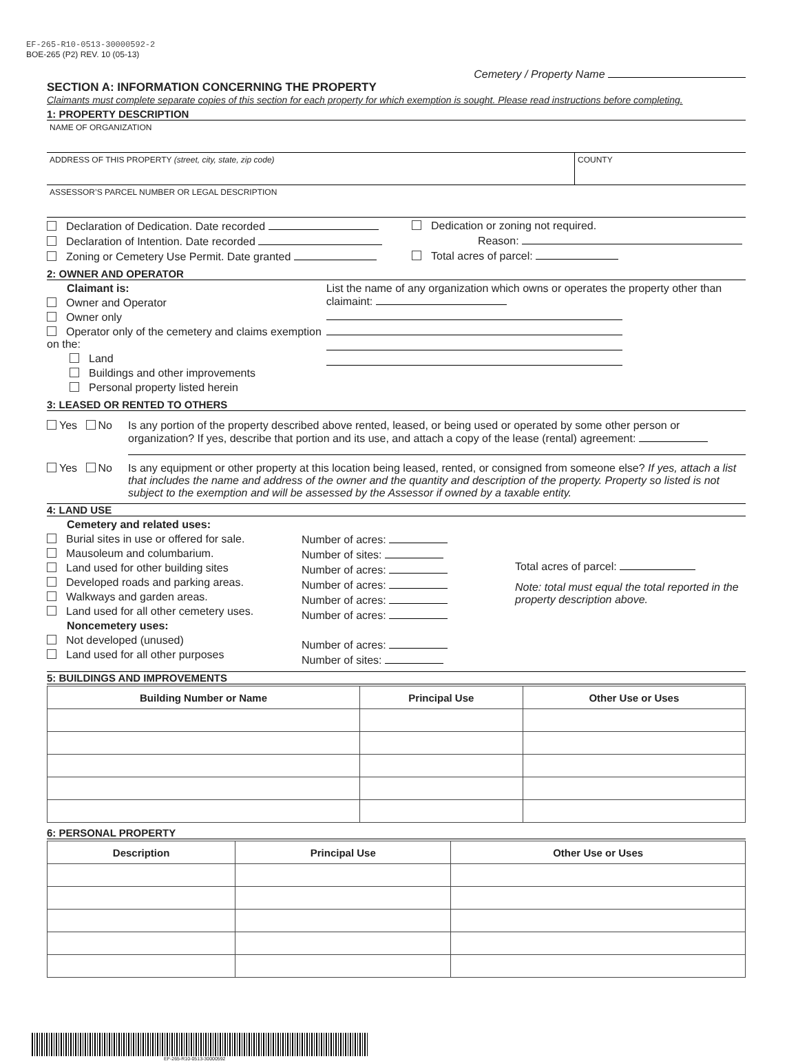EF-265-R10-0513-30000592-2
BOE-265 (P2) REV. 10 (05-13)
Cemetery / Property Name
SECTION A: INFORMATION CONCERNING THE PROPERTY
Claimants must complete separate copies of this section for each property for which exemption is sought. Please read instructions before completing.
1: PROPERTY DESCRIPTION
NAME OF ORGANIZATION
ADDRESS OF THIS PROPERTY (street, city, state, zip code)
COUNTY
ASSESSOR’S PARCEL NUMBER OR LEGAL DESCRIPTION
Declaration of Dedication. Date recorded
Declaration of Intention. Date recorded
Zoning or Cemetery Use Permit. Date granted
Dedication or zoning not required.
Reason:
Total acres of parcel:
2: OWNER AND OPERATOR
Claimant is:
Owner and Operator
Owner only
Operator only of the cemetery and claims exemption on the:
Land
Buildings and other improvements
Personal property listed herein
List the name of any organization which owns or operates the property other than claimaint:
3: LEASED OR RENTED TO OTHERS
Yes No Is any portion of the property described above rented, leased, or being used or operated by some other person or organization? If yes, describe that portion and its use, and attach a copy of the lease (rental) agreement:
Yes No Is any equipment or other property at this location being leased, rented, or consigned from someone else? If yes, attach a list that includes the name and address of the owner and the quantity and description of the property. Property so listed is not subject to the exemption and will be assessed by the Assessor if owned by a taxable entity.
4: LAND USE
Cemetery and related uses:
Burial sites in use or offered for sale.
Mausoleum and columbarium.
Land used for other building sites
Developed roads and parking areas.
Walkways and garden areas.
Land used for all other cemetery uses.
Noncemetery uses:
Not developed (unused)
Land used for all other purposes
Number of acres:
Number of sites:
Number of acres:
Number of acres:
Number of acres:
Number of acres:
Number of acres:
Number of sites:
Total acres of parcel:
Note: total must equal the total reported in the property description above.
5: BUILDINGS AND IMPROVEMENTS
| Building Number or Name | Principal Use | Other Use or Uses |
| --- | --- | --- |
6: PERSONAL PROPERTY
| Description | Principal Use | Other Use or Uses |
| --- | --- | --- |
EF-265-R10-0513-30000592